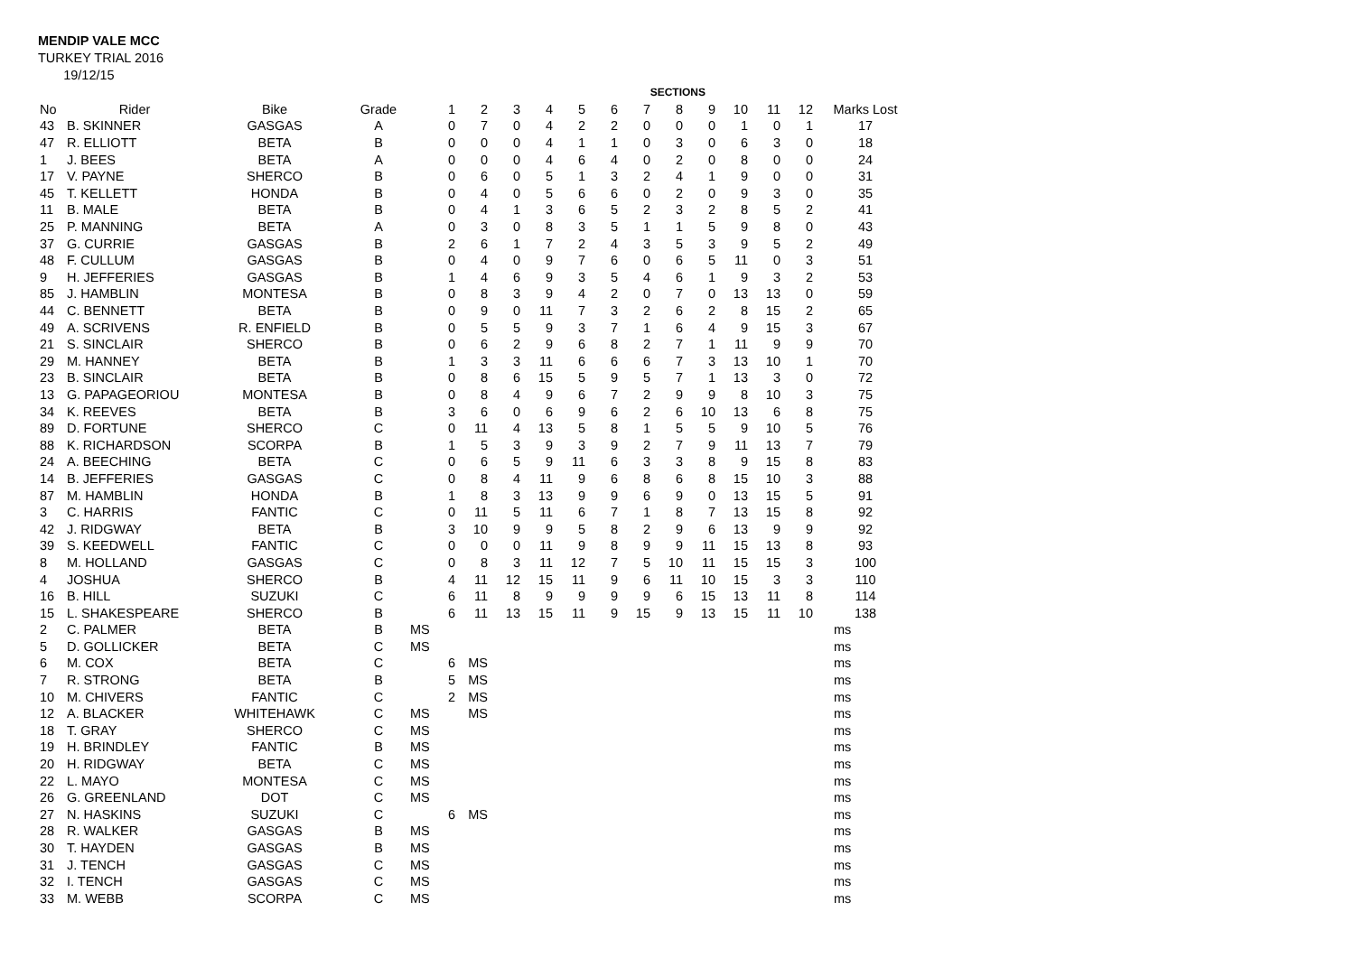MENDIP VALE MCC
TURKEY TRIAL 2016
19/12/15
| | | | | | SECTIONS | | | | | | | | | | | |
| No | Rider | Bike | Grade | 1 | 2 | 3 | 4 | 5 | 6 | 7 | 8 | 9 | 10 | 11 | 12 | Marks Lost |
| 43 | B. SKINNER | GASGAS | A | 0 | 7 | 0 | 4 | 2 | 2 | 0 | 0 | 0 | 1 | 0 | 1 | 17 |
| 47 | R. ELLIOTT | BETA | B | 0 | 0 | 0 | 4 | 1 | 1 | 0 | 3 | 0 | 6 | 3 | 0 | 18 |
| 1 | J. BEES | BETA | A | 0 | 0 | 0 | 4 | 6 | 4 | 0 | 2 | 0 | 8 | 0 | 0 | 24 |
| 17 | V. PAYNE | SHERCO | B | 0 | 6 | 0 | 5 | 1 | 3 | 2 | 4 | 1 | 9 | 0 | 0 | 31 |
| 45 | T. KELLETT | HONDA | B | 0 | 4 | 0 | 5 | 6 | 6 | 0 | 2 | 0 | 9 | 3 | 0 | 35 |
| 11 | B. MALE | BETA | B | 0 | 4 | 1 | 3 | 6 | 5 | 2 | 3 | 2 | 8 | 5 | 2 | 41 |
| 25 | P. MANNING | BETA | A | 0 | 3 | 0 | 8 | 3 | 5 | 1 | 1 | 5 | 9 | 8 | 0 | 43 |
| 37 | G. CURRIE | GASGAS | B | 2 | 6 | 1 | 7 | 2 | 4 | 3 | 5 | 3 | 9 | 5 | 2 | 49 |
| 48 | F. CULLUM | GASGAS | B | 0 | 4 | 0 | 9 | 7 | 6 | 0 | 6 | 5 | 11 | 0 | 3 | 51 |
| 9 | H. JEFFERIES | GASGAS | B | 1 | 4 | 6 | 9 | 3 | 5 | 4 | 6 | 1 | 9 | 3 | 2 | 53 |
| 85 | J. HAMBLIN | MONTESA | B | 0 | 8 | 3 | 9 | 4 | 2 | 0 | 7 | 0 | 13 | 13 | 0 | 59 |
| 44 | C. BENNETT | BETA | B | 0 | 9 | 0 | 11 | 7 | 3 | 2 | 6 | 2 | 8 | 15 | 2 | 65 |
| 49 | A. SCRIVENS | R. ENFIELD | B | 0 | 5 | 5 | 9 | 3 | 7 | 1 | 6 | 4 | 9 | 15 | 3 | 67 |
| 21 | S. SINCLAIR | SHERCO | B | 0 | 6 | 2 | 9 | 6 | 8 | 2 | 7 | 1 | 11 | 9 | 9 | 70 |
| 29 | M. HANNEY | BETA | B | 1 | 3 | 3 | 11 | 6 | 6 | 6 | 7 | 3 | 13 | 10 | 1 | 70 |
| 23 | B. SINCLAIR | BETA | B | 0 | 8 | 6 | 15 | 5 | 9 | 5 | 7 | 1 | 13 | 3 | 0 | 72 |
| 13 | G. PAPAGEORIOU | MONTESA | B | 0 | 8 | 4 | 9 | 6 | 7 | 2 | 9 | 9 | 8 | 10 | 3 | 75 |
| 34 | K. REEVES | BETA | B | 3 | 6 | 0 | 6 | 9 | 6 | 2 | 6 | 10 | 13 | 6 | 8 | 75 |
| 89 | D. FORTUNE | SHERCO | C | 0 | 11 | 4 | 13 | 5 | 8 | 1 | 5 | 5 | 9 | 10 | 5 | 76 |
| 88 | K. RICHARDSON | SCORPA | B | 1 | 5 | 3 | 9 | 3 | 9 | 2 | 7 | 9 | 11 | 13 | 7 | 79 |
| 24 | A. BEECHING | BETA | C | 0 | 6 | 5 | 9 | 11 | 6 | 3 | 3 | 8 | 9 | 15 | 8 | 83 |
| 14 | B. JEFFERIES | GASGAS | C | 0 | 8 | 4 | 11 | 9 | 6 | 8 | 6 | 8 | 15 | 10 | 3 | 88 |
| 87 | M. HAMBLIN | HONDA | B | 1 | 8 | 3 | 13 | 9 | 9 | 6 | 9 | 0 | 13 | 15 | 5 | 91 |
| 3 | C. HARRIS | FANTIC | C | 0 | 11 | 5 | 11 | 6 | 7 | 1 | 8 | 7 | 13 | 15 | 8 | 92 |
| 42 | J. RIDGWAY | BETA | B | 3 | 10 | 9 | 9 | 5 | 8 | 2 | 9 | 6 | 13 | 9 | 9 | 92 |
| 39 | S. KEEDWELL | FANTIC | C | 0 | 0 | 0 | 11 | 9 | 8 | 9 | 9 | 11 | 15 | 13 | 8 | 93 |
| 8 | M. HOLLAND | GASGAS | C | 0 | 8 | 3 | 11 | 12 | 7 | 5 | 10 | 11 | 15 | 15 | 3 | 100 |
| 4 | JOSHUA | SHERCO | B | 4 | 11 | 12 | 15 | 11 | 9 | 6 | 11 | 10 | 15 | 3 | 3 | 110 |
| 16 | B. HILL | SUZUKI | C | 6 | 11 | 8 | 9 | 9 | 9 | 9 | 6 | 15 | 13 | 11 | 8 | 114 |
| 15 | L. SHAKESPEARE | SHERCO | B | 6 | 11 | 13 | 15 | 11 | 9 | 15 | 9 | 13 | 15 | 11 | 10 | 138 |
| 2 | C. PALMER | BETA | B | MS | | | | | | | | | | | | ms |
| 5 | D. GOLLICKER | BETA | C | MS | | | | | | | | | | | | ms |
| 6 | M. COX | BETA | C | 6 | MS | | | | | | | | | | | ms |
| 7 | R. STRONG | BETA | B | 5 | MS | | | | | | | | | | | ms |
| 10 | M. CHIVERS | FANTIC | C | 2 | MS | | | | | | | | | | | ms |
| 12 | A. BLACKER | WHITEHAWK | C | MS | MS | | | | | | | | | | | ms |
| 18 | T. GRAY | SHERCO | C | MS | | | | | | | | | | | | ms |
| 19 | H. BRINDLEY | FANTIC | B | MS | | | | | | | | | | | | ms |
| 20 | H. RIDGWAY | BETA | C | MS | | | | | | | | | | | | ms |
| 22 | L. MAYO | MONTESA | C | MS | | | | | | | | | | | | ms |
| 26 | G. GREENLAND | DOT | C | MS | | | | | | | | | | | | ms |
| 27 | N. HASKINS | SUZUKI | C | 6 | MS | | | | | | | | | | | ms |
| 28 | R. WALKER | GASGAS | B | MS | | | | | | | | | | | | ms |
| 30 | T. HAYDEN | GASGAS | B | MS | | | | | | | | | | | | ms |
| 31 | J. TENCH | GASGAS | C | MS | | | | | | | | | | | | ms |
| 32 | I. TENCH | GASGAS | C | MS | | | | | | | | | | | | ms |
| 33 | M. WEBB | SCORPA | C | MS | | | | | | | | | | | | ms |